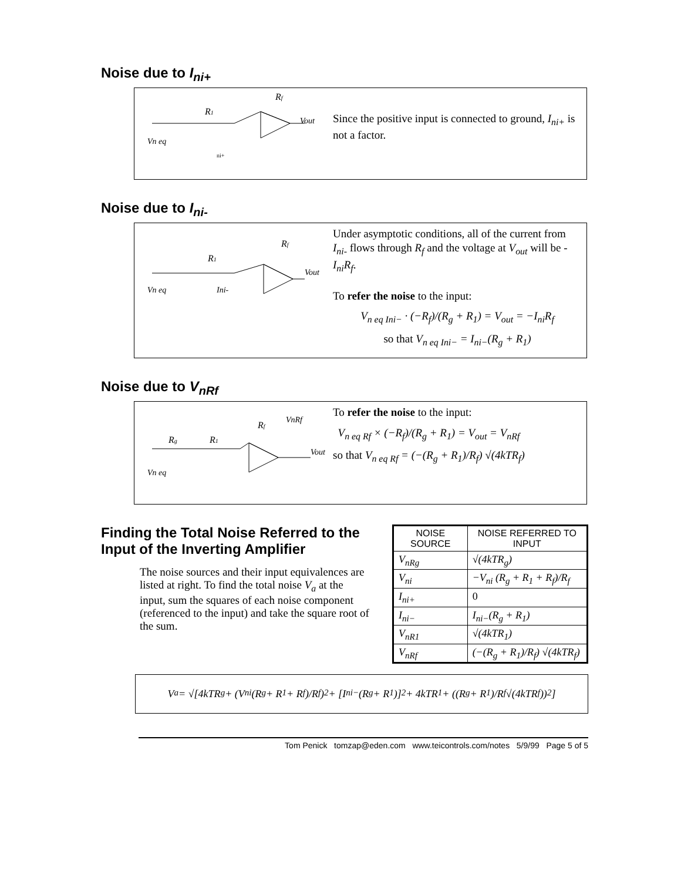Noise due to I<sub>ni+</sub>
Rf
R1
Vout
Vn eq
ni+
Since the positive input is connected to ground, I<sub>ni+</sub> is not a factor.
Noise due to I<sub>ni-</sub>
Rf
R1
Vout
Vn eq
Ini-
Under asymptotic conditions, all of the current from I<sub>ni-</sub> flows through R<sub>f</sub> and the voltage at V<sub>out</sub> will be -I<sub>ni</sub>R<sub>f</sub>.
To refer the noise to the input:
V<sub>n eq Ini−</sub> · (−R<sub>f</sub>)/(R<sub>g</sub> + R<sub>1</sub>) = V<sub>out</sub> = −I<sub>ni</sub>R<sub>f</sub>
so that V<sub>n eq Ini−</sub> = I<sub>ni−</sub>(R<sub>g</sub> + R<sub>1</sub>)
Noise due to V<sub>nRf</sub>
Rf
VnRf
Rg
R1
Vout
Vn eq
To refer the noise to the input:
V<sub>n eq Rf</sub> × (−R<sub>f</sub>)/(R<sub>g</sub> + R<sub>1</sub>) = V<sub>out</sub> = V<sub>nRf</sub>
so that V<sub>n eq Rf</sub> = (−(R<sub>g</sub> + R<sub>1</sub>)/R<sub>f</sub>) √(4kTR<sub>f</sub>)
Finding the Total Noise Referred to the Input of the Inverting Amplifier
The noise sources and their input equivalences are listed at right. To find the total noise V<sub>a</sub> at the input, sum the squares of each noise component (referenced to the input) and take the square root of the sum.
| NOISE SOURCE | NOISE REFERRED TO INPUT |
| --- | --- |
| V<sub>nRg</sub> | √(4kTR<sub>g</sub>) |
| V<sub>ni</sub> | −V<sub>ni</sub> (R<sub>g</sub> + R<sub>1</sub> + R<sub>f</sub>)/R<sub>f</sub> |
| I<sub>ni+</sub> | 0 |
| I<sub>ni−</sub> | I<sub>ni−</sub>(R<sub>g</sub> + R<sub>1</sub>) |
| V<sub>nR1</sub> | √(4kTR<sub>1</sub>) |
| V<sub>nRf</sub> | (−(R<sub>g</sub> + R<sub>1</sub>)/R<sub>f</sub>) √(4kTR<sub>f</sub>) |
V<sub>a</sub> = √[4kTR<sub>g</sub> + (V<sub>ni</sub> (R<sub>g</sub> + R<sub>1</sub> + R<sub>f</sub>)/R<sub>f</sub>)<sup>2</sup> + [I<sub>ni−</sub>(R<sub>g</sub> + R<sub>1</sub>)]<sup>2</sup> + 4kTR<sub>1</sub> + ((R<sub>g</sub> + R<sub>1</sub>)/R<sub>f</sub> √(4kTR<sub>f</sub>))<sup>2</sup>]
Tom Penick tomzap@eden.com www.teicontrols.com/notes 5/9/99 Page 5 of 5